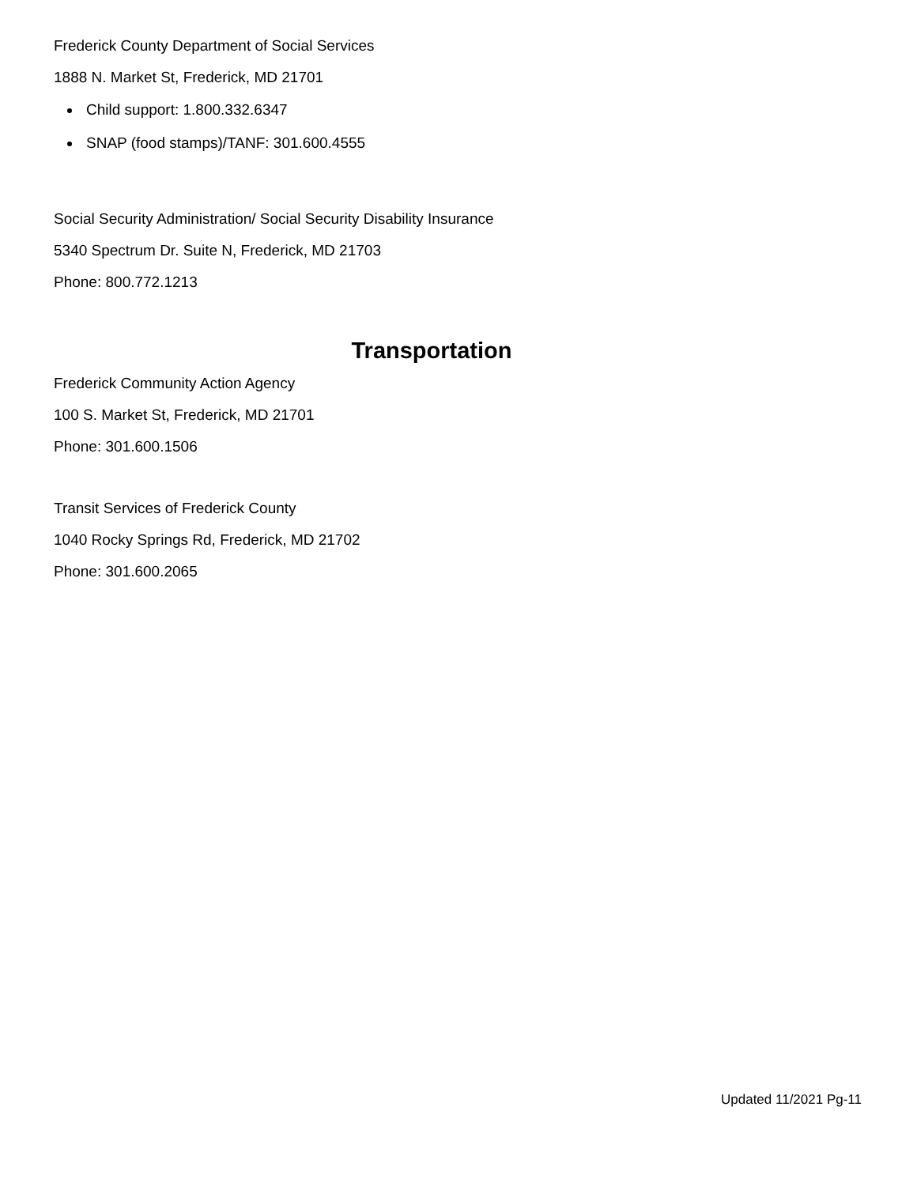Frederick County Department of Social Services
1888 N. Market St, Frederick, MD 21701
Child support: 1.800.332.6347
SNAP (food stamps)/TANF: 301.600.4555
Social Security Administration/ Social Security Disability Insurance
5340 Spectrum Dr. Suite N, Frederick, MD 21703
Phone: 800.772.1213
Transportation
Frederick Community Action Agency
100 S. Market St, Frederick, MD 21701
Phone: 301.600.1506
Transit Services of Frederick County
1040 Rocky Springs Rd, Frederick, MD 21702
Phone: 301.600.2065
Updated 11/2021 Pg-11